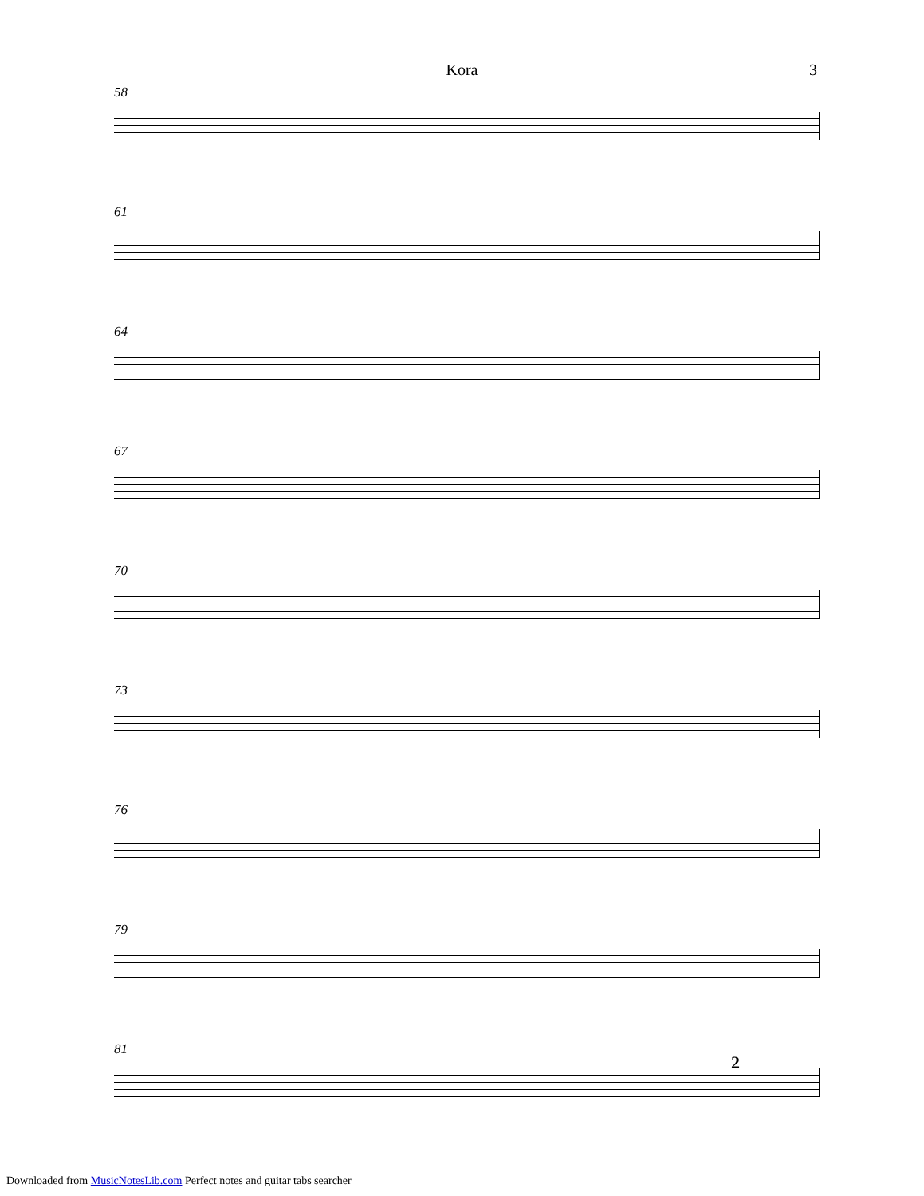Kora 3
58
61
64
67
70
73
76
79
81
2
Downloaded from MusicNotesLib.com Perfect notes and guitar tabs searcher